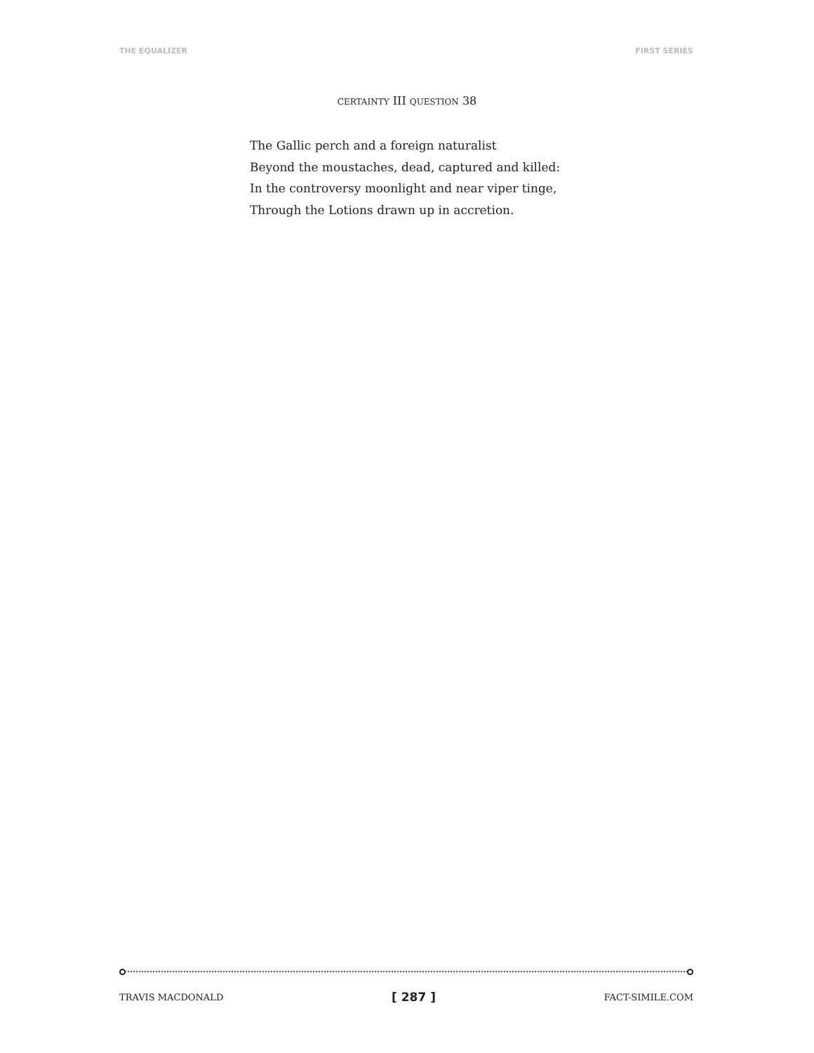THE EQUALIZER FIRST SERIES
CERTAINTY III QUESTION 38
The Gallic perch and a foreign naturalist
Beyond the moustaches, dead, captured and killed:
In the controversy moonlight and near viper tinge,
Through the Lotions drawn up in accretion.
TRAVIS MACDONALD [ 287 ] FACT-SIMILE.COM